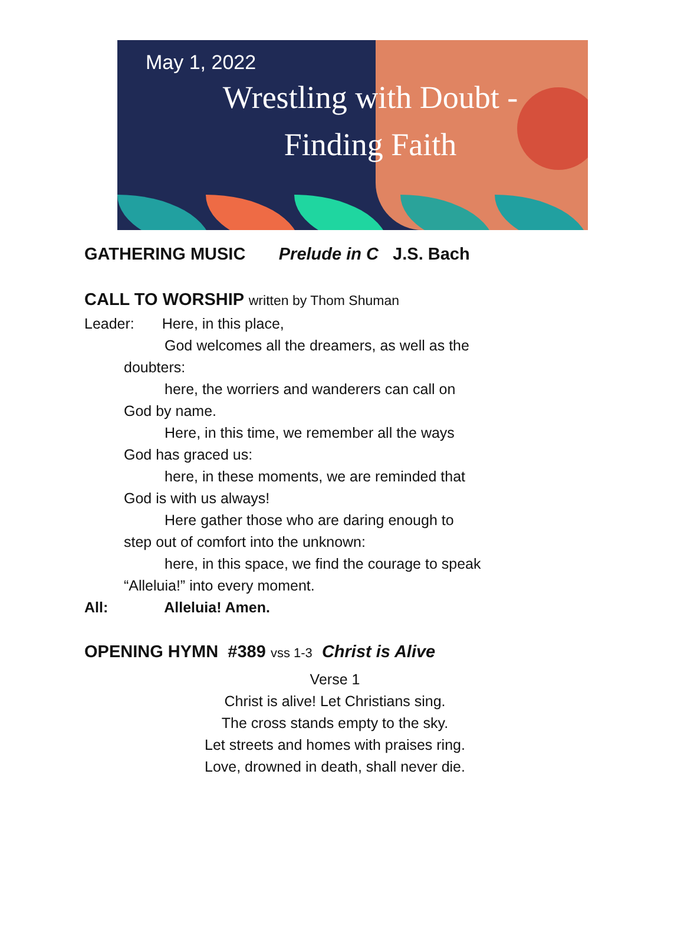May 1, 2022
Wrestling with Doubt -
Finding Faith
GATHERING MUSIC Prelude in C J.S. Bach
CALL TO WORSHIP written by Thom Shuman
Leader: Here, in this place,
God welcomes all the dreamers, as well as the
doubters:
here, the worriers and wanderers can call on
God by name.
Here, in this time, we remember all the ways
God has graced us:
here, in these moments, we are reminded that
God is with us always!
Here gather those who are daring enough to
step out of comfort into the unknown:
here, in this space, we find the courage to speak
“Alleluia!” into every moment.
All: Alleluia! Amen.
OPENING HYMN #389 vss 1-3 Christ is Alive
Verse 1
Christ is alive! Let Christians sing.
The cross stands empty to the sky.
Let streets and homes with praises ring.
Love, drowned in death, shall never die.